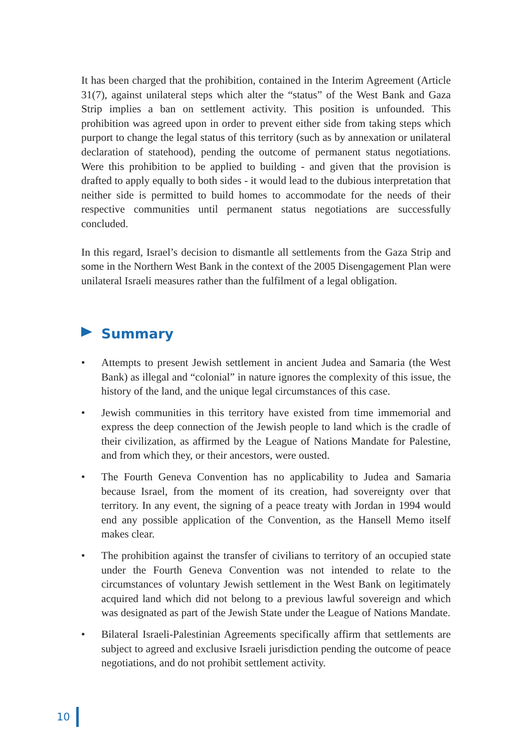It has been charged that the prohibition, contained in the Interim Agreement (Article 31(7), against unilateral steps which alter the “status” of the West Bank and Gaza Strip implies a ban on settlement activity. This position is unfounded. This prohibition was agreed upon in order to prevent either side from taking steps which purport to change the legal status of this territory (such as by annexation or unilateral declaration of statehood), pending the outcome of permanent status negotiations. Were this prohibition to be applied to building - and given that the provision is drafted to apply equally to both sides - it would lead to the dubious interpretation that neither side is permitted to build homes to accommodate for the needs of their respective communities until permanent status negotiations are successfully concluded.
In this regard, Israel’s decision to dismantle all settlements from the Gaza Strip and some in the Northern West Bank in the context of the 2005 Disengagement Plan were unilateral Israeli measures rather than the fulfilment of a legal obligation.
Summary
• Attempts to present Jewish settlement in ancient Judea and Samaria (the West Bank) as illegal and “colonial” in nature ignores the complexity of this issue, the history of the land, and the unique legal circumstances of this case.
• Jewish communities in this territory have existed from time immemorial and express the deep connection of the Jewish people to land which is the cradle of their civilization, as affirmed by the League of Nations Mandate for Palestine, and from which they, or their ancestors, were ousted.
• The Fourth Geneva Convention has no applicability to Judea and Samaria because Israel, from the moment of its creation, had sovereignty over that territory. In any event, the signing of a peace treaty with Jordan in 1994 would end any possible application of the Convention, as the Hansell Memo itself makes clear.
• The prohibition against the transfer of civilians to territory of an occupied state under the Fourth Geneva Convention was not intended to relate to the circumstances of voluntary Jewish settlement in the West Bank on legitimately acquired land which did not belong to a previous lawful sovereign and which was designated as part of the Jewish State under the League of Nations Mandate.
• Bilateral Israeli-Palestinian Agreements specifically affirm that settlements are subject to agreed and exclusive Israeli jurisdiction pending the outcome of peace negotiations, and do not prohibit settlement activity.
10